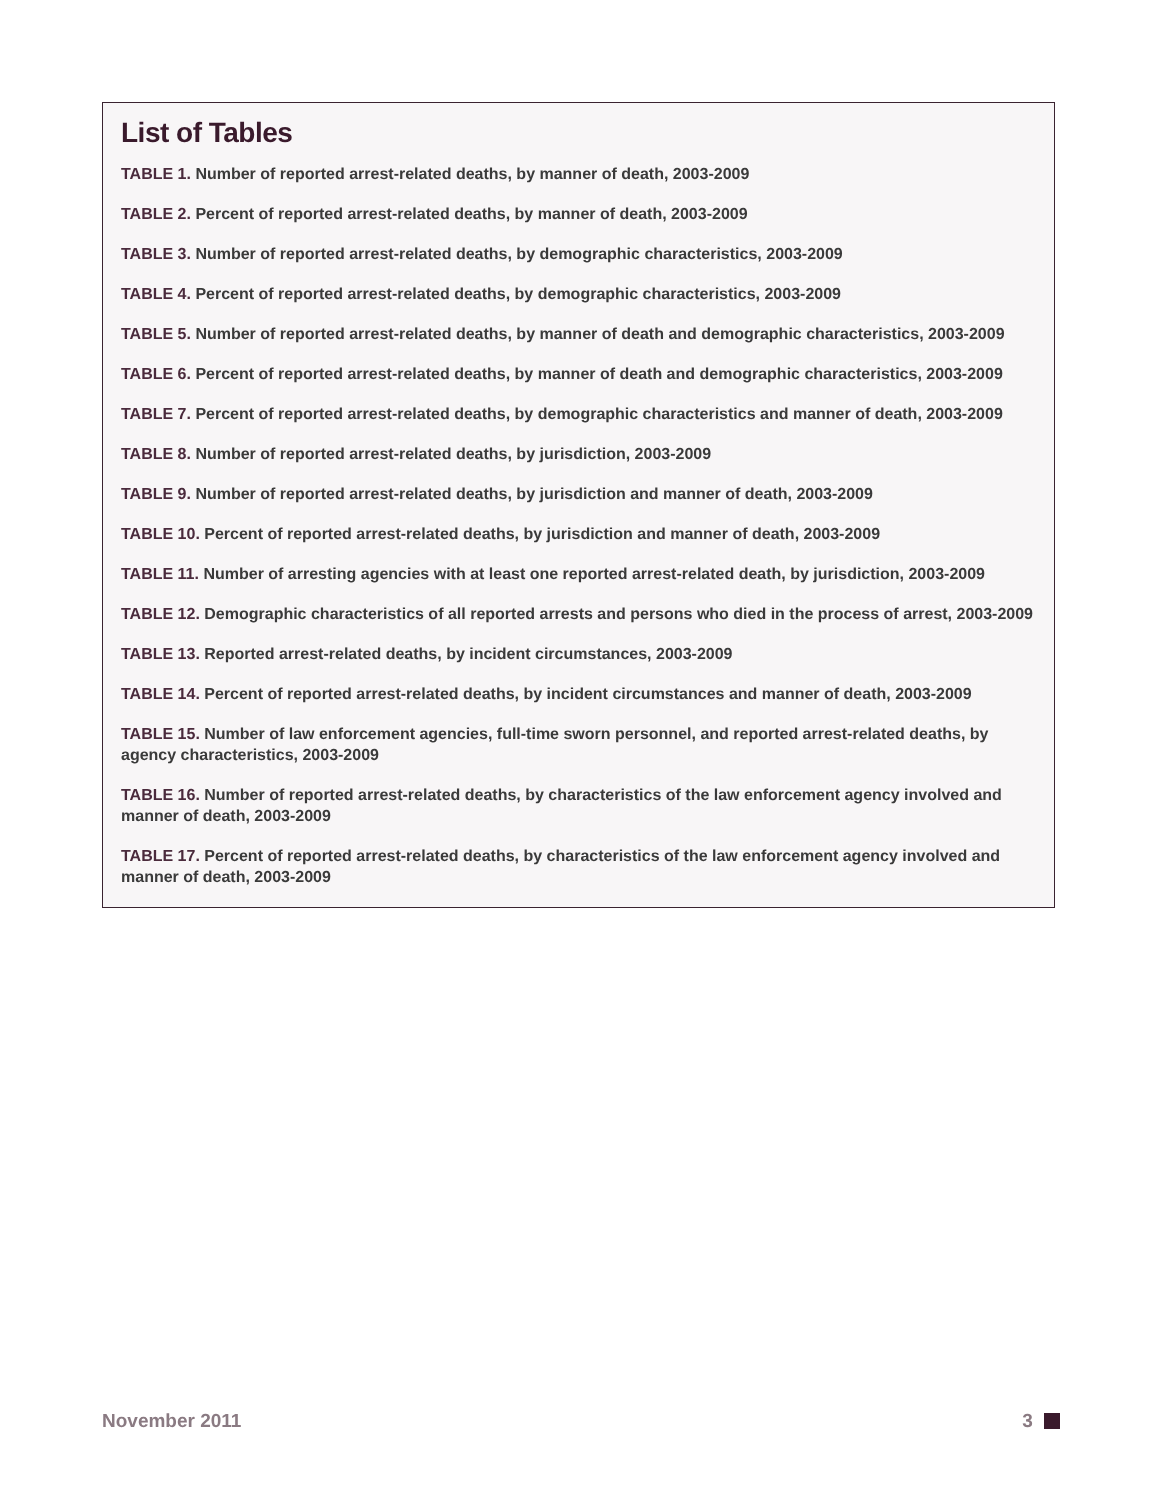List of Tables
TABLE 1. Number of reported arrest-related deaths, by manner of death, 2003-2009
TABLE 2. Percent of reported arrest-related deaths, by manner of death, 2003-2009
TABLE 3. Number of reported arrest-related deaths, by demographic characteristics, 2003-2009
TABLE 4. Percent of reported arrest-related deaths, by demographic characteristics, 2003-2009
TABLE 5. Number of reported arrest-related deaths, by manner of death and demographic characteristics, 2003-2009
TABLE 6. Percent of reported arrest-related deaths, by manner of death and demographic characteristics, 2003-2009
TABLE 7. Percent of reported arrest-related deaths, by demographic characteristics and manner of death, 2003-2009
TABLE 8. Number of reported arrest-related deaths, by jurisdiction, 2003-2009
TABLE 9. Number of reported arrest-related deaths, by jurisdiction and manner of death, 2003-2009
TABLE 10. Percent of reported arrest-related deaths, by jurisdiction and manner of death, 2003-2009
TABLE 11. Number of arresting agencies with at least one reported arrest-related death, by jurisdiction, 2003-2009
TABLE 12. Demographic characteristics of all reported arrests and persons who died in the process of arrest, 2003-2009
TABLE 13. Reported arrest-related deaths, by incident circumstances, 2003-2009
TABLE 14. Percent of reported arrest-related deaths, by incident circumstances and manner of death, 2003-2009
TABLE 15. Number of law enforcement agencies, full-time sworn personnel, and reported arrest-related deaths, by agency characteristics, 2003-2009
TABLE 16. Number of reported arrest-related deaths, by characteristics of the law enforcement agency involved and manner of death, 2003-2009
TABLE 17. Percent of reported arrest-related deaths, by characteristics of the law enforcement agency involved and manner of death, 2003-2009
November 2011 3